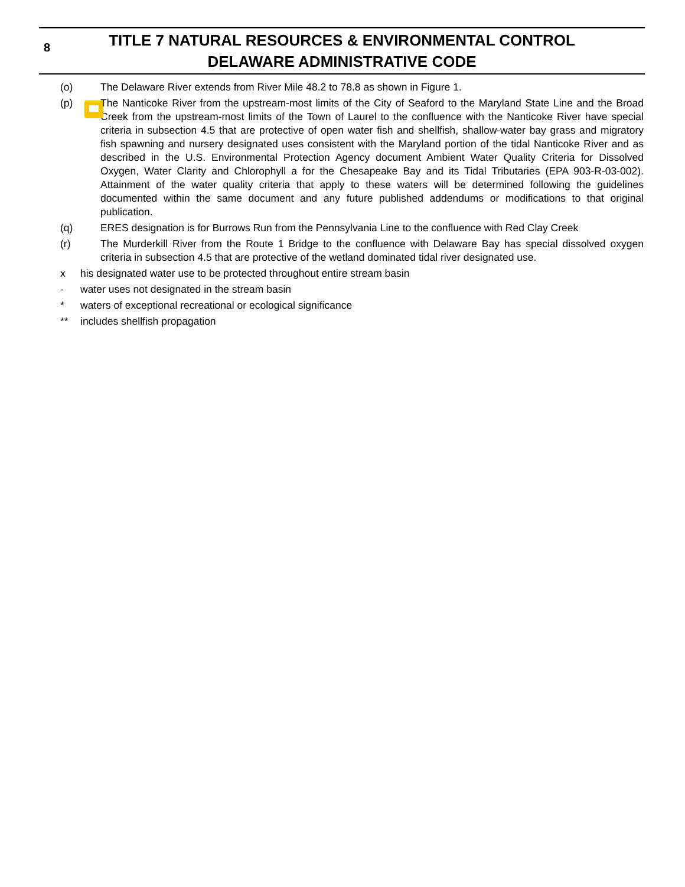8 TITLE 7 NATURAL RESOURCES & ENVIRONMENTAL CONTROL
DELAWARE ADMINISTRATIVE CODE
(o) The Delaware River extends from River Mile 48.2 to 78.8 as shown in Figure 1.
(p) The Nanticoke River from the upstream-most limits of the City of Seaford to the Maryland State Line and the Broad Creek from the upstream-most limits of the Town of Laurel to the confluence with the Nanticoke River have special criteria in subsection 4.5 that are protective of open water fish and shellfish, shallow-water bay grass and migratory fish spawning and nursery designated uses consistent with the Maryland portion of the tidal Nanticoke River and as described in the U.S. Environmental Protection Agency document Ambient Water Quality Criteria for Dissolved Oxygen, Water Clarity and Chlorophyll a for the Chesapeake Bay and its Tidal Tributaries (EPA 903-R-03-002). Attainment of the water quality criteria that apply to these waters will be determined following the guidelines documented within the same document and any future published addendums or modifications to that original publication.
(q) ERES designation is for Burrows Run from the Pennsylvania Line to the confluence with Red Clay Creek
(r) The Murderkill River from the Route 1 Bridge to the confluence with Delaware Bay has special dissolved oxygen criteria in subsection 4.5 that are protective of the wetland dominated tidal river designated use.
x his designated water use to be protected throughout entire stream basin
- water uses not designated in the stream basin
* waters of exceptional recreational or ecological significance
** includes shellfish propagation